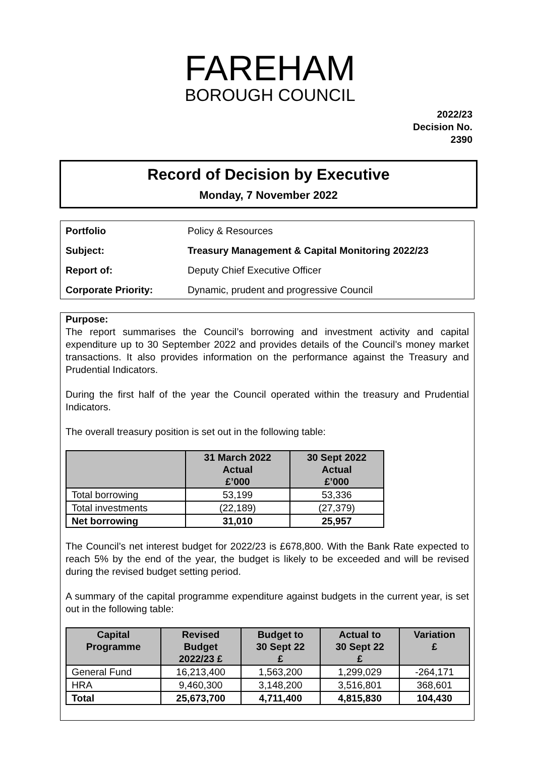FAREHAM
BOROUGH COUNCIL
2022/23
Decision No.
2390
Record of Decision by Executive
Monday, 7 November 2022
| Portfolio | Policy & Resources |
| Subject: | Treasury Management & Capital Monitoring 2022/23 |
| Report of: | Deputy Chief Executive Officer |
| Corporate Priority: | Dynamic, prudent and progressive Council |
Purpose:
The report summarises the Council’s borrowing and investment activity and capital expenditure up to 30 September 2022 and provides details of the Council’s money market transactions. It also provides information on the performance against the Treasury and Prudential Indicators.
During the first half of the year the Council operated within the treasury and Prudential Indicators.
The overall treasury position is set out in the following table:
| | 31 March 2022 Actual £’000 | 30 Sept 2022 Actual £’000 |
| --- | --- | --- |
| Total borrowing | 53,199 | 53,336 |
| Total investments | (22,189) | (27,379) |
| Net borrowing | 31,010 | 25,957 |
The Council’s net interest budget for 2022/23 is £678,800. With the Bank Rate expected to reach 5% by the end of the year, the budget is likely to be exceeded and will be revised during the revised budget setting period.
A summary of the capital programme expenditure against budgets in the current year, is set out in the following table:
| Capital Programme | Revised Budget 2022/23 £ | Budget to 30 Sept 22 £ | Actual to 30 Sept 22 £ | Variation £ |
| --- | --- | --- | --- | --- |
| General Fund | 16,213,400 | 1,563,200 | 1,299,029 | -264,171 |
| HRA | 9,460,300 | 3,148,200 | 3,516,801 | 368,601 |
| Total | 25,673,700 | 4,711,400 | 4,815,830 | 104,430 |